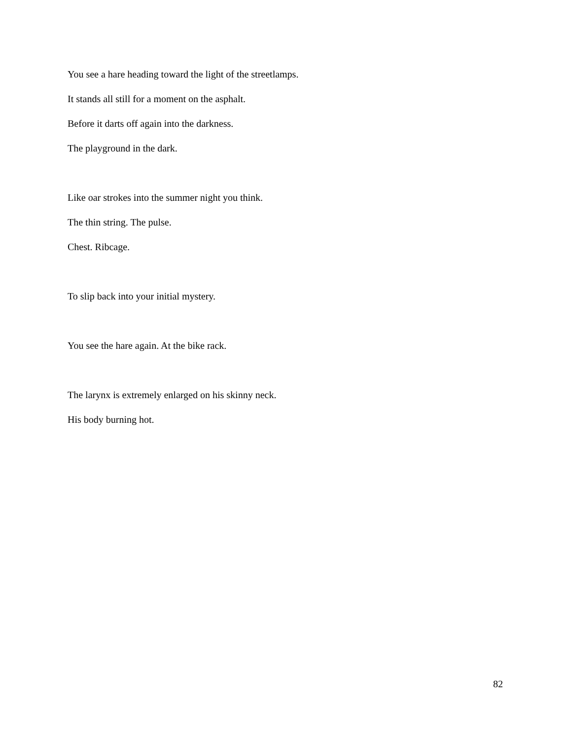You see a hare heading toward the light of the streetlamps.
It stands all still for a moment on the asphalt.
Before it darts off again into the darkness.
The playground in the dark.
Like oar strokes into the summer night you think.
The thin string. The pulse.
Chest. Ribcage.
To slip back into your initial mystery.
You see the hare again. At the bike rack.
The larynx is extremely enlarged on his skinny neck.
His body burning hot.
82